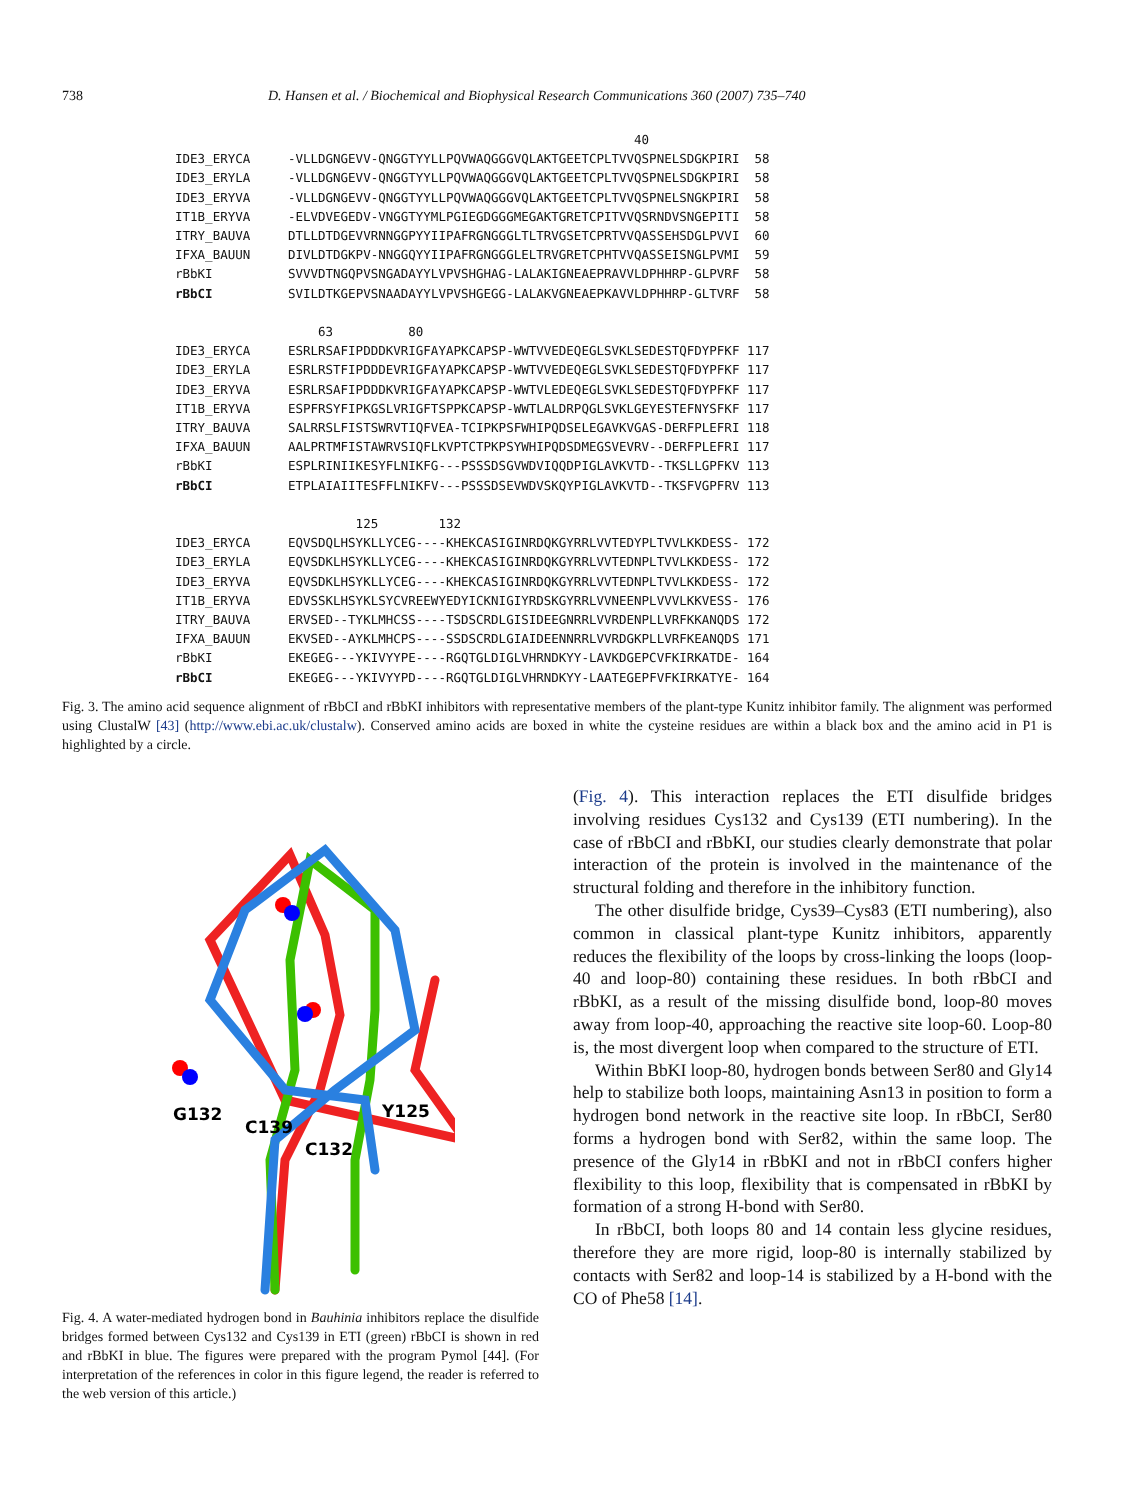738 D. Hansen et al. / Biochemical and Biophysical Research Communications 360 (2007) 735–740
40 IDE3_ERYCA -VLLDGNGEVV-QNGGTYYLLPQVWAQGGGVQLAKTGEETCPLTVVQSPNELSDGKPIRI 58 IDE3_ERYLA -VLLDGNGEVV-QNGGTYYLLPQVWAQGGGVQLAKTGEETCPLTVVQSPNELSDGKPIRI 58 IDE3_ERYVA -VLLDGNGEVV-QNGGTYYLLPQVWAQGGGVQLAKTGEETCPLTVVQSPNELSNGKPIRI 58 IT1B_ERYVA -ELVDVEGEDV-VNGGTYYMLPGIEGDGGGMEGAKTGRETCPITVVQSRNDVSNGEPITI 58 ITRY_BAUVA DTLLDTDGEVVRNNGGPYYIIPAFRGNGGGLTLTRVGSETCPRTVVQASSEHSDGLPVVI 60 IFXA_BAUUN DIVLDTDGKPV-NNGGQYYIIPAFRGNGGGLELTRVGRETCPHTVVQASSEISNGLPVMI 59 rBbKI SVVVDTNGQPVSNGADAYYLVPVSHGHAG-LALAKIGNEAEPRAVVLDPHHRP-GLPVRF 58 rBbCI SVILDTKGEPVSNAADAYYLVPVSHGEGG-LALAKVGNEAEPKAVVLDPHHRP-GLTVRF 58 63 80 IDE3_ERYCA ESRLRSAFIPDDDKVRIGFAYAPKCAPSP-WWTVVEDEQEGLSVKLSEDESTQFDYPFKF 117 IDE3_ERYLA ESRLRSTFIPDDDEVRIGFAYAPKCAPSP-WWTVVEDEQEGLSVKLSEDESTQFDYPFKF 117 IDE3_ERYVA ESRLRSAFIPDDDKVRIGFAYAPKCAPSP-WWTVLEDEQEGLSVKLSEDESTQFDYPFKF 117 IT1B_ERYVA ESPFRSYFIPKGSLVRIGFTSPPKCAPSP-WWTLALDRPQGLSVKLGEYESTEFNYSFKF 117 ITRY_BAUVA SALRRSLFISTSWRVTIQFVEA-TCIPKPSFWHIPQDSELEGAVKVGAS-DERFPLEFRI 118 IFXA_BAUUN AALPRTMFISTAWRVSIQFLKVPTCTPKPSYWHIPQDSDMEGSVEVRV--DERFPLEFRI 117 rBbKI ESPLRINIIKESYFLNIKFG---PSSSDSGVWDVIQQDPIGLAVKVTD--TKSLLGPFKV 113 rBbCI ETPLAIAIITESFFLNIKFV---PSSSDSEVWDVSKQYPIGLAVKVTD--TKSFVGPFRV 113 125 132 IDE3_ERYCA EQVSDQLHSYKLLYCEG----KHEKCASIGINRDQKGYRRLVVTEDYPLTVVLKKDESS- 172 IDE3_ERYLA EQVSDKLHSYKLLYCEG----KHEKCASIGINRDQKGYRRLVVTEDNPLTVVLKKDESS- 172 IDE3_ERYVA EQVSDKLHSYKLLYCEG----KHEKCASIGINRDQKGYRRLVVTEDNPLTVVLKKDESS- 172 IT1B_ERYVA EDVSSKLHSYKLSYCVREEWYEDYICKNIGIYRDSKGYRRLVVNEENPLVVVLKKVESS- 176 ITRY_BAUVA ERVSED--TYKLMHCSS----TSDSCRDLGISIDEEGNRRLVVRDENPLLVRFKKANQDS 172 IFXA_BAUUN EKVSED--AYKLMHCPS----SSDSCRDLGIAIDEENNRRLVVRDGKPLLVRFKEANQDS 171 rBbKI EKEGEG---YKIVYYPE----RGQTGLDIGLVHRNDKYY-LAVKDGEPCVFKIRKATDE- 164 rBbCI EKEGEG---YKIVYYPD----RGQTGLDIGLVHRNDKYY-LAATEGEPFVFKIRKATYE- 164
Fig. 3. The amino acid sequence alignment of rBbCI and rBbKI inhibitors with representative members of the plant-type Kunitz inhibitor family. The alignment was performed using ClustalW [43] (http://www.ebi.ac.uk/clustalw). Conserved amino acids are boxed in white the cysteine residues are within a black box and the amino acid in P1 is highlighted by a circle.
G132
C139
C132
Y125
Fig. 4. A water-mediated hydrogen bond in Bauhinia inhibitors replace the disulfide bridges formed between Cys132 and Cys139 in ETI (green) rBbCI is shown in red and rBbKI in blue. The figures were prepared with the program Pymol [44]. (For interpretation of the references in color in this figure legend, the reader is referred to the web version of this article.)
(Fig. 4). This interaction replaces the ETI disulfide bridges involving residues Cys132 and Cys139 (ETI numbering). In the case of rBbCI and rBbKI, our studies clearly demonstrate that polar interaction of the protein is involved in the maintenance of the structural folding and therefore in the inhibitory function.
The other disulfide bridge, Cys39–Cys83 (ETI numbering), also common in classical plant-type Kunitz inhibitors, apparently reduces the flexibility of the loops by cross-linking the loops (loop-40 and loop-80) containing these residues. In both rBbCI and rBbKI, as a result of the missing disulfide bond, loop-80 moves away from loop-40, approaching the reactive site loop-60. Loop-80 is, the most divergent loop when compared to the structure of ETI.
Within BbKI loop-80, hydrogen bonds between Ser80 and Gly14 help to stabilize both loops, maintaining Asn13 in position to form a hydrogen bond network in the reactive site loop. In rBbCI, Ser80 forms a hydrogen bond with Ser82, within the same loop. The presence of the Gly14 in rBbKI and not in rBbCI confers higher flexibility to this loop, flexibility that is compensated in rBbKI by formation of a strong H-bond with Ser80.
In rBbCI, both loops 80 and 14 contain less glycine residues, therefore they are more rigid, loop-80 is internally stabilized by contacts with Ser82 and loop-14 is stabilized by a H-bond with the CO of Phe58 [14].